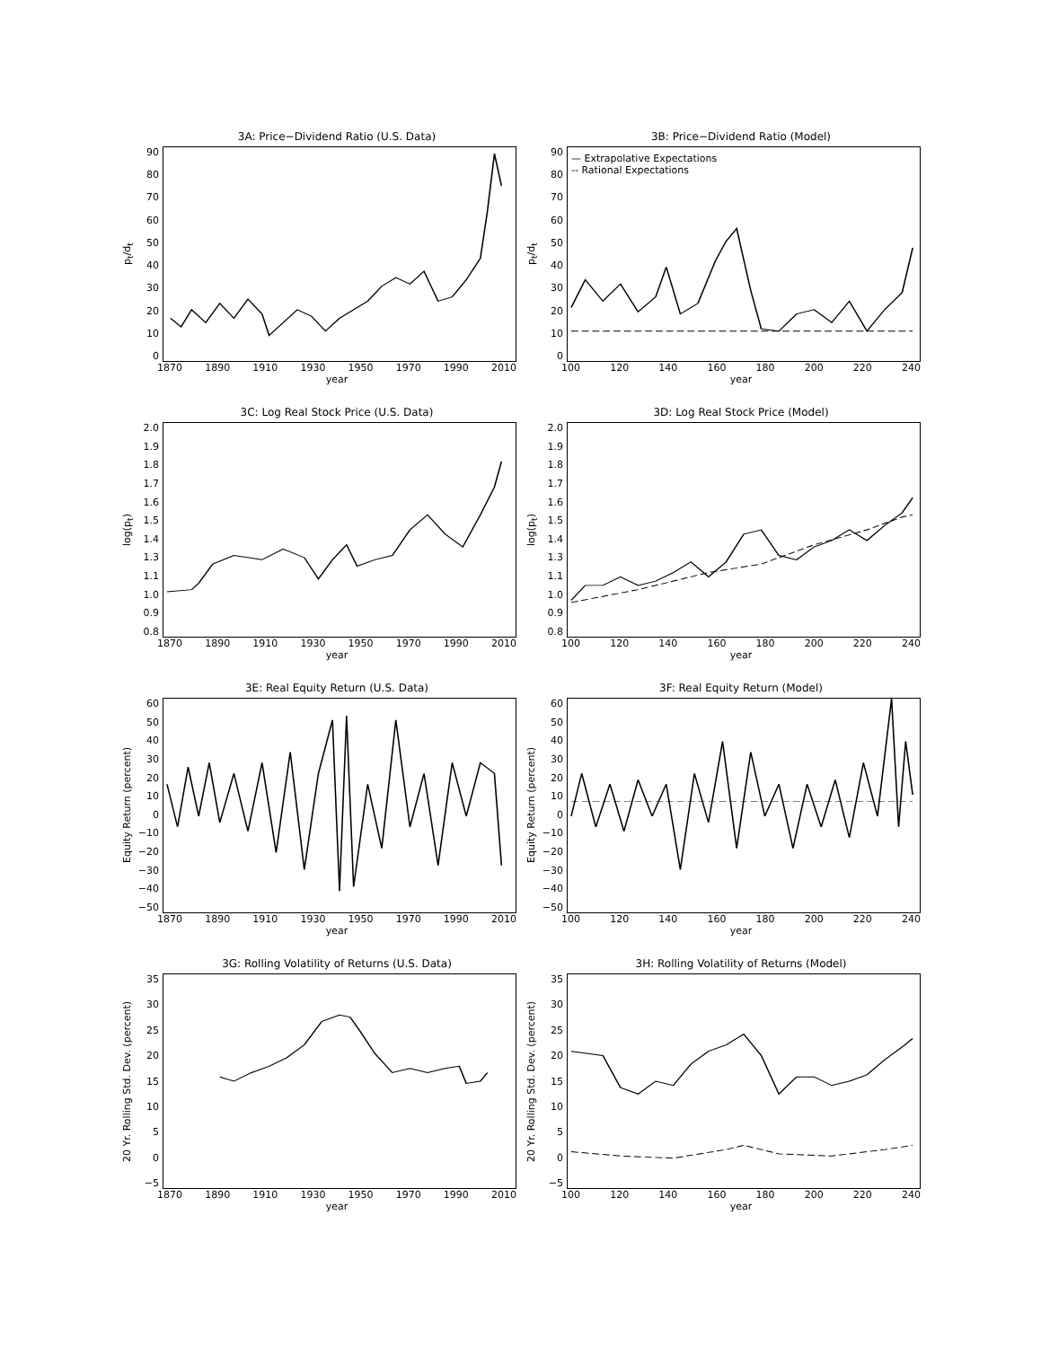3A: Price−Dividend Ratio (U.S. Data)
p<sub>t</sub>/d<sub>t</sub>
90
80
70
60
50
40
30
20
10
0
1870 1890 1910 1930 1950 1970 1990 2010
year
3B: Price−Dividend Ratio (Model)
p<sub>t</sub>/d<sub>t</sub>
90
80
70
60
50
40
30
20
10
0
— Extrapolative Expectations
-- Rational Expectations
100 120 140 160 180 200 220 240
year
3C: Log Real Stock Price (U.S. Data)
log(p<sub>t</sub>)
2.0
1.9
1.8
1.7
1.6
1.5
1.4
1.3
1.1
1.0
0.9
0.8
1870 1890 1910 1930 1950 1970 1990 2010
year
3D: Log Real Stock Price (Model)
log(p<sub>t</sub>)
2.0
1.9
1.8
1.7
1.6
1.5
1.4
1.3
1.1
1.0
0.9
0.8
100 120 140 160 180 200 220 240
year
3E: Real Equity Return (U.S. Data)
Equity Return (percent)
60
50
40
30
20
10
0
−10
−20
−30
−40
−50
1870 1890 1910 1930 1950 1970 1990 2010
year
3F: Real Equity Return (Model)
Equity Return (percent)
60
50
40
30
20
10
0
−10
−20
−30
−40
−50
100 120 140 160 180 200 220 240
year
3G: Rolling Volatility of Returns (U.S. Data)
20 Yr. Rolling Std. Dev. (percent)
35
30
25
20
15
10
5
0
−5
1870 1890 1910 1930 1950 1970 1990 2010
year
3H: Rolling Volatility of Returns (Model)
20 Yr. Rolling Std. Dev. (percent)
35
30
25
20
15
10
5
0
−5
100 120 140 160 180 200 220 240
year